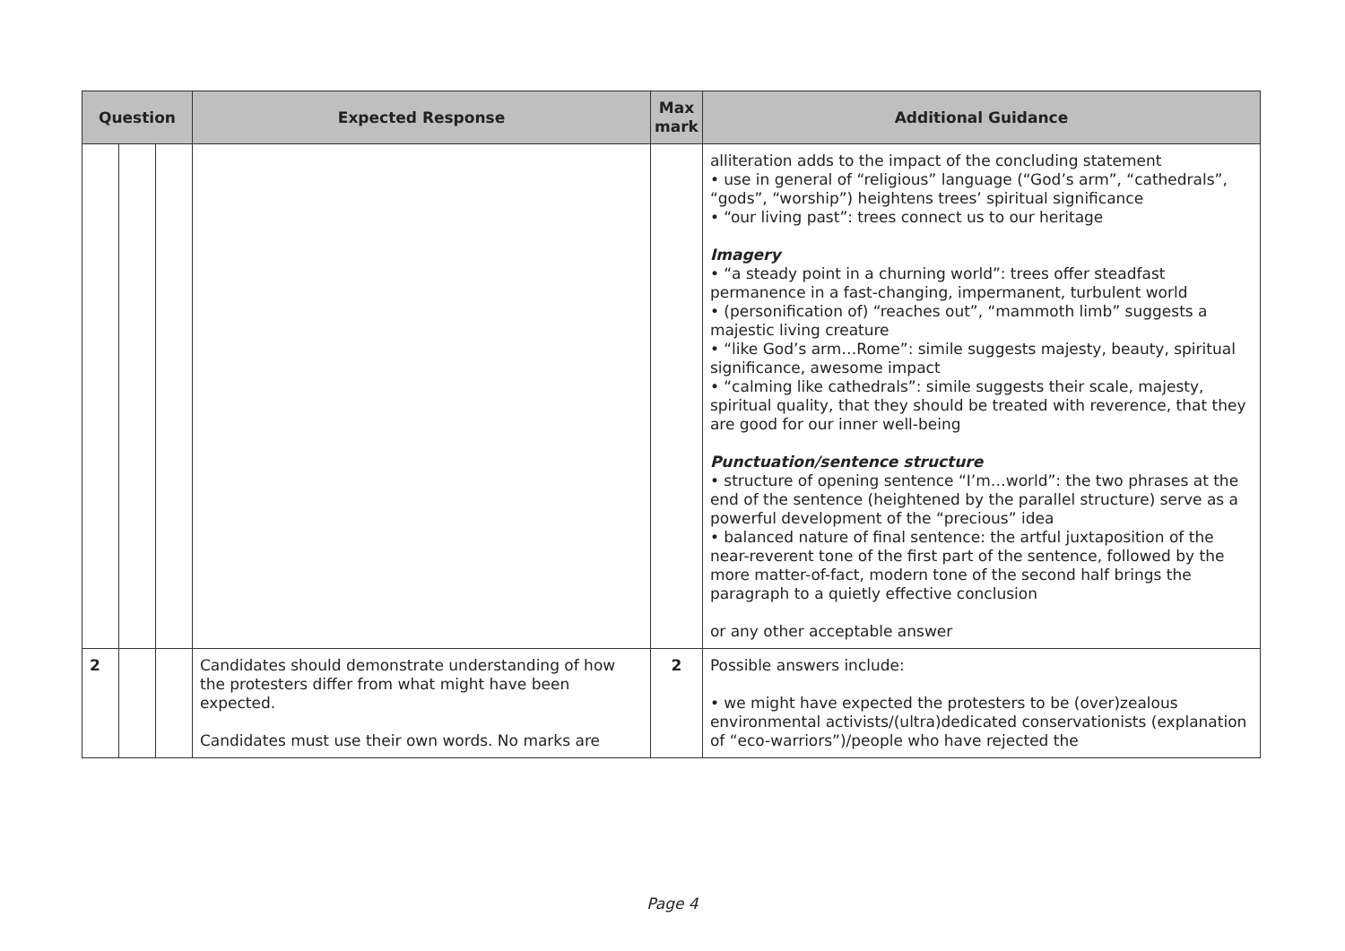| Question | | | Expected Response | Max mark | Additional Guidance |
| --- | --- | --- | --- | --- | --- |
| | | | | | alliteration adds to the impact of the concluding statement • use in general of “religious” language (“God’s arm”, “cathedrals”, “gods”, “worship”) heightens trees’ spiritual significance • “our living past”: trees connect us to our heritage Imagery • “a steady point in a churning world”: trees offer steadfast permanence in a fast-changing, impermanent, turbulent world • (personification of) “reaches out”, “mammoth limb” suggests a majestic living creature • “like God’s arm…Rome”: simile suggests majesty, beauty, spiritual significance, awesome impact • “calming like cathedrals”: simile suggests their scale, majesty, spiritual quality, that they should be treated with reverence, that they are good for our inner well-being Punctuation/sentence structure • structure of opening sentence “I’m…world”: the two phrases at the end of the sentence (heightened by the parallel structure) serve as a powerful development of the “precious” idea • balanced nature of final sentence: the artful juxtaposition of the near-reverent tone of the first part of the sentence, followed by the more matter-of-fact, modern tone of the second half brings the paragraph to a quietly effective conclusion or any other acceptable answer |
| 2 | | | Candidates should demonstrate understanding of how the protesters differ from what might have been expected. Candidates must use their own words. No marks are | 2 | Possible answers include: • we might have expected the protesters to be (over)zealous environmental activists/(ultra)dedicated conservationists (explanation of “eco-warriors”)/people who have rejected the |
Page 4